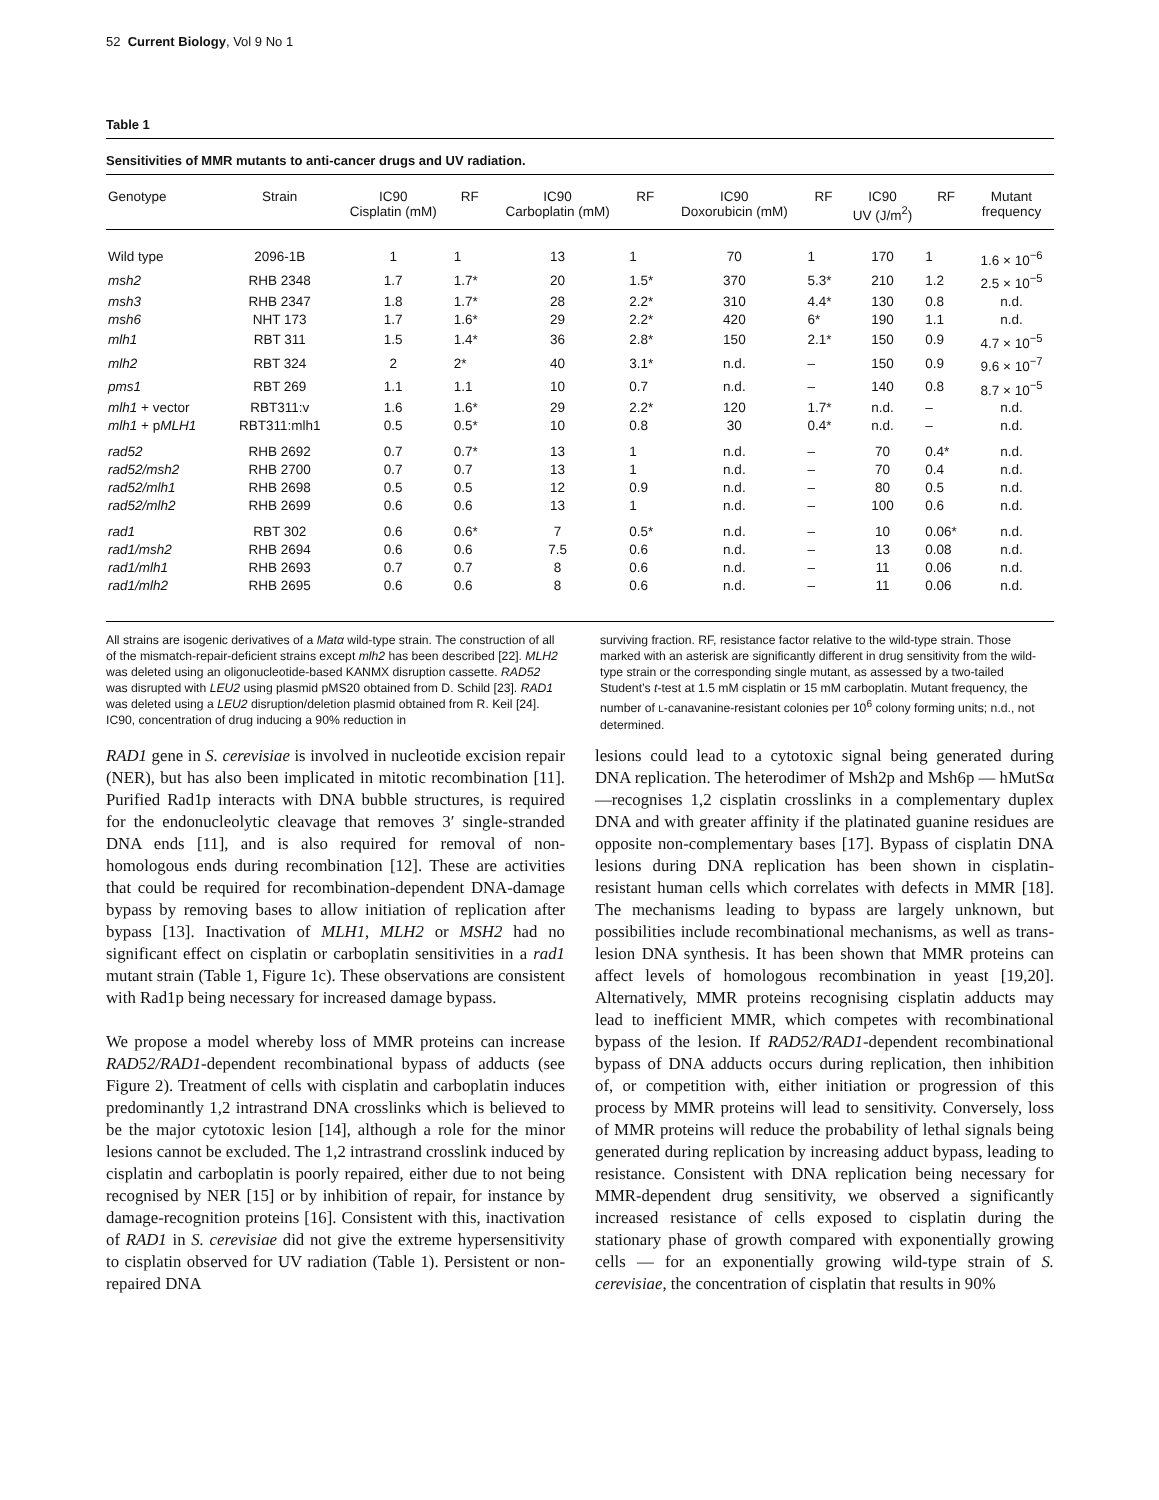52 Current Biology, Vol 9 No 1
Table 1
Sensitivities of MMR mutants to anti-cancer drugs and UV radiation.
| Genotype | Strain | IC90 Cisplatin (mM) | RF | IC90 Carboplatin (mM) | RF | IC90 Doxorubicin (mM) | RF | IC90 UV (J/m<sup>2</sup>) | RF | Mutant frequency |
| --- | --- | --- | --- | --- | --- | --- | --- | --- | --- | --- |
| Wild type | 2096-1B | 1 | 1 | 13 | 1 | 70 | 1 | 170 | 1 | 1.6 × 10<sup>−6</sup> |
| msh2 | RHB 2348 | 1.7 | 1.7* | 20 | 1.5* | 370 | 5.3* | 210 | 1.2 | 2.5 × 10<sup>−5</sup> |
| msh3 | RHB 2347 | 1.8 | 1.7* | 28 | 2.2* | 310 | 4.4* | 130 | 0.8 | n.d. |
| msh6 | NHT 173 | 1.7 | 1.6* | 29 | 2.2* | 420 | 6* | 190 | 1.1 | n.d. |
| mlh1 | RBT 311 | 1.5 | 1.4* | 36 | 2.8* | 150 | 2.1* | 150 | 0.9 | 4.7 × 10<sup>−5</sup> |
| mlh2 | RBT 324 | 2 | 2* | 40 | 3.1* | n.d. | – | 150 | 0.9 | 9.6 × 10<sup>−7</sup> |
| pms1 | RBT 269 | 1.1 | 1.1 | 10 | 0.7 | n.d. | – | 140 | 0.8 | 8.7 × 10<sup>−5</sup> |
| mlh1 + vector | RBT311:v | 1.6 | 1.6* | 29 | 2.2* | 120 | 1.7* | n.d. | – | n.d. |
| mlh1 + p MLH1 | RBT311:mlh1 | 0.5 | 0.5* | 10 | 0.8 | 30 | 0.4* | n.d. | – | n.d. |
| rad52 | RHB 2692 | 0.7 | 0.7* | 13 | 1 | n.d. | – | 70 | 0.4* | n.d. |
| rad52/msh2 | RHB 2700 | 0.7 | 0.7 | 13 | 1 | n.d. | – | 70 | 0.4 | n.d. |
| rad52/mlh1 | RHB 2698 | 0.5 | 0.5 | 12 | 0.9 | n.d. | – | 80 | 0.5 | n.d. |
| rad52/mlh2 | RHB 2699 | 0.6 | 0.6 | 13 | 1 | n.d. | – | 100 | 0.6 | n.d. |
| rad1 | RBT 302 | 0.6 | 0.6* | 7 | 0.5* | n.d. | – | 10 | 0.06* | n.d. |
| rad1/msh2 | RHB 2694 | 0.6 | 0.6 | 7.5 | 0.6 | n.d. | – | 13 | 0.08 | n.d. |
| rad1/mlh1 | RHB 2693 | 0.7 | 0.7 | 8 | 0.6 | n.d. | – | 11 | 0.06 | n.d. |
| rad1/mlh2 | RHB 2695 | 0.6 | 0.6 | 8 | 0.6 | n.d. | – | 11 | 0.06 | n.d. |
All strains are isogenic derivatives of a Matα wild-type strain. The construction of all of the mismatch-repair-deficient strains except mlh2 has been described [22]. MLH2 was deleted using an oligonucleotide-based KANMX disruption cassette. RAD52 was disrupted with LEU2 using plasmid pMS20 obtained from D. Schild [23]. RAD1 was deleted using a LEU2 disruption/deletion plasmid obtained from R. Keil [24]. IC90, concentration of drug inducing a 90% reduction in
surviving fraction. RF, resistance factor relative to the wild-type strain. Those marked with an asterisk are significantly different in drug sensitivity from the wild-type strain or the corresponding single mutant, as assessed by a two-tailed Student’s t-test at 1.5 mM cisplatin or 15 mM carboplatin. Mutant frequency, the number of L-canavanine-resistant colonies per 10<sup>6</sup> colony forming units; n.d., not determined.
RAD1 gene in S. cerevisiae is involved in nucleotide excision repair (NER), but has also been implicated in mitotic recombination [11]. Purified Rad1p interacts with DNA bubble structures, is required for the endonucleolytic cleavage that removes 3′ single-stranded DNA ends [11], and is also required for removal of non-homologous ends during recombination [12]. These are activities that could be required for recombination-dependent DNA-damage bypass by removing bases to allow initiation of replication after bypass [13]. Inactivation of MLH1, MLH2 or MSH2 had no significant effect on cisplatin or carboplatin sensitivities in a rad1 mutant strain (Table 1, Figure 1c). These observations are consistent with Rad1p being necessary for increased damage bypass.
We propose a model whereby loss of MMR proteins can increase RAD52/RAD1-dependent recombinational bypass of adducts (see Figure 2). Treatment of cells with cisplatin and carboplatin induces predominantly 1,2 intrastrand DNA crosslinks which is believed to be the major cytotoxic lesion [14], although a role for the minor lesions cannot be excluded. The 1,2 intrastrand crosslink induced by cisplatin and carboplatin is poorly repaired, either due to not being recognised by NER [15] or by inhibition of repair, for instance by damage-recognition proteins [16]. Consistent with this, inactivation of RAD1 in S. cerevisiae did not give the extreme hypersensitivity to cisplatin observed for UV radiation (Table 1). Persistent or non-repaired DNA
lesions could lead to a cytotoxic signal being generated during DNA replication. The heterodimer of Msh2p and Msh6p — hMutSα —recognises 1,2 cisplatin crosslinks in a complementary duplex DNA and with greater affinity if the platinated guanine residues are opposite non-complementary bases [17]. Bypass of cisplatin DNA lesions during DNA replication has been shown in cisplatin-resistant human cells which correlates with defects in MMR [18]. The mechanisms leading to bypass are largely unknown, but possibilities include recombinational mechanisms, as well as trans-lesion DNA synthesis. It has been shown that MMR proteins can affect levels of homologous recombination in yeast [19,20]. Alternatively, MMR proteins recognising cisplatin adducts may lead to inefficient MMR, which competes with recombinational bypass of the lesion. If RAD52/RAD1-dependent recombinational bypass of DNA adducts occurs during replication, then inhibition of, or competition with, either initiation or progression of this process by MMR proteins will lead to sensitivity. Conversely, loss of MMR proteins will reduce the probability of lethal signals being generated during replication by increasing adduct bypass, leading to resistance. Consistent with DNA replication being necessary for MMR-dependent drug sensitivity, we observed a significantly increased resistance of cells exposed to cisplatin during the stationary phase of growth compared with exponentially growing cells — for an exponentially growing wild-type strain of S. cerevisiae, the concentration of cisplatin that results in 90%